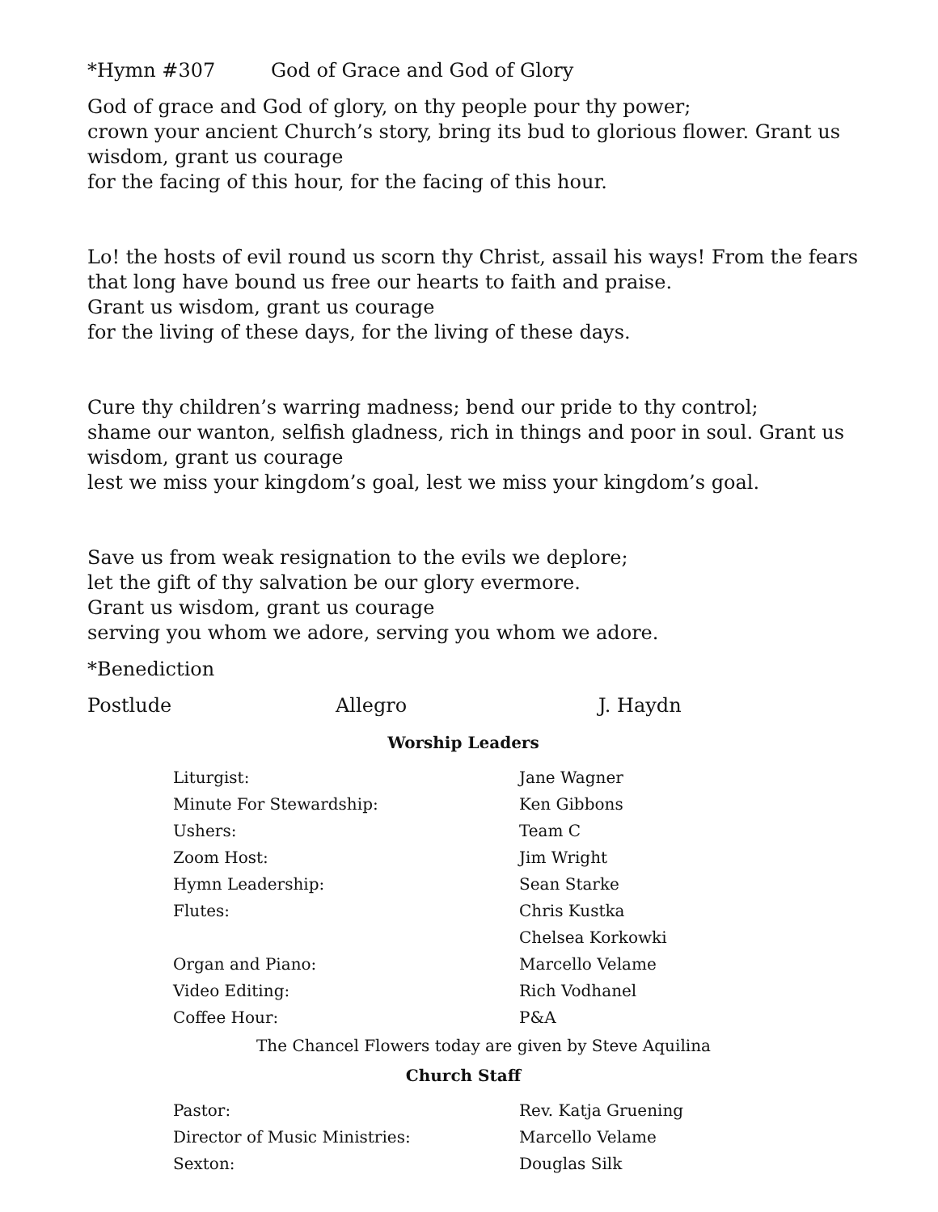*Hymn #307 God of Grace and God of Glory
God of grace and God of glory, on thy people pour thy power;
crown your ancient Church’s story, bring its bud to glorious flower. Grant us wisdom, grant us courage
for the facing of this hour, for the facing of this hour.
Lo! the hosts of evil round us scorn thy Christ, assail his ways! From the fears that long have bound us free our hearts to faith and praise.
Grant us wisdom, grant us courage
for the living of these days, for the living of these days.
Cure thy children’s warring madness; bend our pride to thy control;
shame our wanton, selfish gladness, rich in things and poor in soul. Grant us wisdom, grant us courage
lest we miss your kingdom’s goal, lest we miss your kingdom’s goal.
Save us from weak resignation to the evils we deplore;
let the gift of thy salvation be our glory evermore.
Grant us wisdom, grant us courage
serving you whom we adore, serving you whom we adore.
*Benediction
Postlude Allegro J. Haydn
Worship Leaders
| Liturgist: | Jane Wagner |
| Minute For Stewardship: | Ken Gibbons |
| Ushers: | Team C |
| Zoom Host: | Jim Wright |
| Hymn Leadership: | Sean Starke |
| Flutes: | Chris Kustka |
| | Chelsea Korkowki |
| Organ and Piano: | Marcello Velame |
| Video Editing: | Rich Vodhanel |
| Coffee Hour: | P&A |
The Chancel Flowers today are given by Steve Aquilina
Church Staff
| Pastor: | Rev. Katja Gruening |
| Director of Music Ministries: | Marcello Velame |
| Sexton: | Douglas Silk |